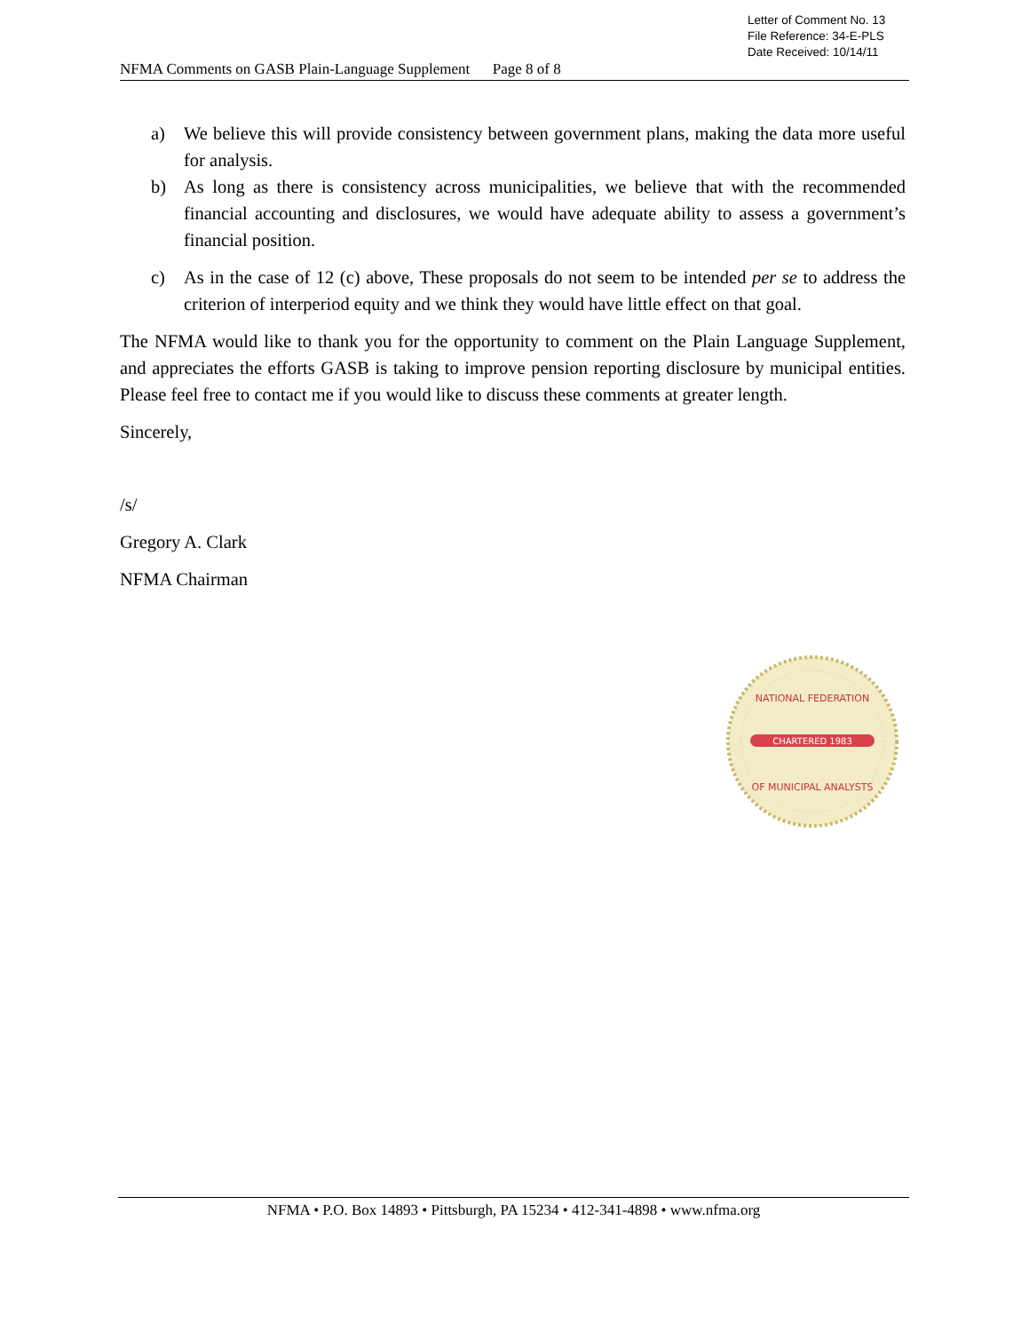Letter of Comment No. 13
File Reference: 34-E-PLS
Date Received: 10/14/11
NFMA Comments on GASB Plain-Language Supplement Page 8 of 8
a) We believe this will provide consistency between government plans, making the data more useful for analysis.
b) As long as there is consistency across municipalities, we believe that with the recommended financial accounting and disclosures, we would have adequate ability to assess a government’s financial position.
c) As in the case of 12 (c) above, These proposals do not seem to be intended per se to address the criterion of interperiod equity and we think they would have little effect on that goal.
The NFMA would like to thank you for the opportunity to comment on the Plain Language Supplement, and appreciates the efforts GASB is taking to improve pension reporting disclosure by municipal entities. Please feel free to contact me if you would like to discuss these comments at greater length.
Sincerely,
/s/
Gregory A. Clark
NFMA Chairman
CHARTERED 1983
NATIONAL FEDERATION
OF MUNICIPAL ANALYSTS
NFMA • P.O. Box 14893 • Pittsburgh, PA 15234 • 412-341-4898 • www.nfma.org